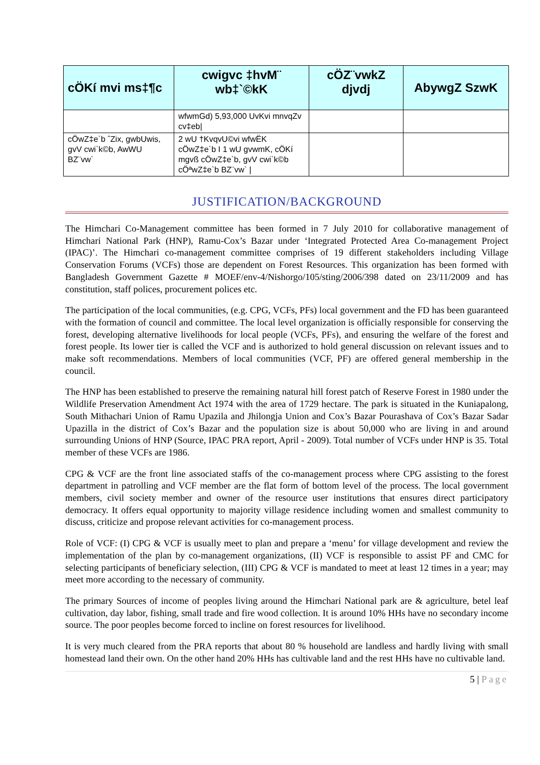| cÖKí mvi ms‡¶c | cwigvc ‡hvM¨ wb‡`©kK | cÖZ¨vwkZ djvdj | AbywgZ SzwK |
| --- | --- | --- | --- |
| | wfwmGd) 5,93,000 UvKvi mnvqZv cv‡eb/ | | |
| cÖwZ‡e`b ˆZix, gwbUwis, gvV cwi`k©b, AwWU BZ¨vw` | 2 wU †KvqvU©vi wfwËK cÖwZ‡e`b I 1 wU gvwmK, cÖKí mgvß cÖwZ‡e`b, gvV cwi`k©b cÖªwZ‡e`b BZ¨vw` / | | |
JUSTIFICATION/BACKGROUND
The Himchari Co-Management committee has been formed in 7 July 2010 for collaborative management of Himchari National Park (HNP), Ramu-Cox’s Bazar under ‘Integrated Protected Area Co-management Project (IPAC)’. The Himchari co-management committee comprises of 19 different stakeholders including Village Conservation Forums (VCFs) those are dependent on Forest Resources. This organization has been formed with Bangladesh Government Gazette # MOEF/env-4/Nishorgo/105/sting/2006/398 dated on 23/11/2009 and has constitution, staff polices, procurement polices etc.
The participation of the local communities, (e.g. CPG, VCFs, PFs) local government and the FD has been guaranteed with the formation of council and committee. The local level organization is officially responsible for conserving the forest, developing alternative livelihoods for local people (VCFs, PFs), and ensuring the welfare of the forest and forest people. Its lower tier is called the VCF and is authorized to hold general discussion on relevant issues and to make soft recommendations. Members of local communities (VCF, PF) are offered general membership in the council.
The HNP has been established to preserve the remaining natural hill forest patch of Reserve Forest in 1980 under the Wildlife Preservation Amendment Act 1974 with the area of 1729 hectare. The park is situated in the Kuniapalong, South Mithachari Union of Ramu Upazila and Jhilongja Union and Cox’s Bazar Pourashava of Cox’s Bazar Sadar Upazilla in the district of Cox’s Bazar and the population size is about 50,000 who are living in and around surrounding Unions of HNP (Source, IPAC PRA report, April - 2009). Total number of VCFs under HNP is 35. Total member of these VCFs are 1986.
CPG & VCF are the front line associated staffs of the co-management process where CPG assisting to the forest department in patrolling and VCF member are the flat form of bottom level of the process. The local government members, civil society member and owner of the resource user institutions that ensures direct participatory democracy. It offers equal opportunity to majority village residence including women and smallest community to discuss, criticize and propose relevant activities for co-management process.
Role of VCF: (I) CPG & VCF is usually meet to plan and prepare a ‘menu’ for village development and review the implementation of the plan by co-management organizations, (II) VCF is responsible to assist PF and CMC for selecting participants of beneficiary selection, (III) CPG & VCF is mandated to meet at least 12 times in a year; may meet more according to the necessary of community.
The primary Sources of income of peoples living around the Himchari National park are & agriculture, betel leaf cultivation, day labor, fishing, small trade and fire wood collection. It is around 10% HHs have no secondary income source. The poor peoples become forced to incline on forest resources for livelihood.
It is very much cleared from the PRA reports that about 80 % household are landless and hardly living with small homestead land their own. On the other hand 20% HHs has cultivable land and the rest HHs have no cultivable land.
5 | Page